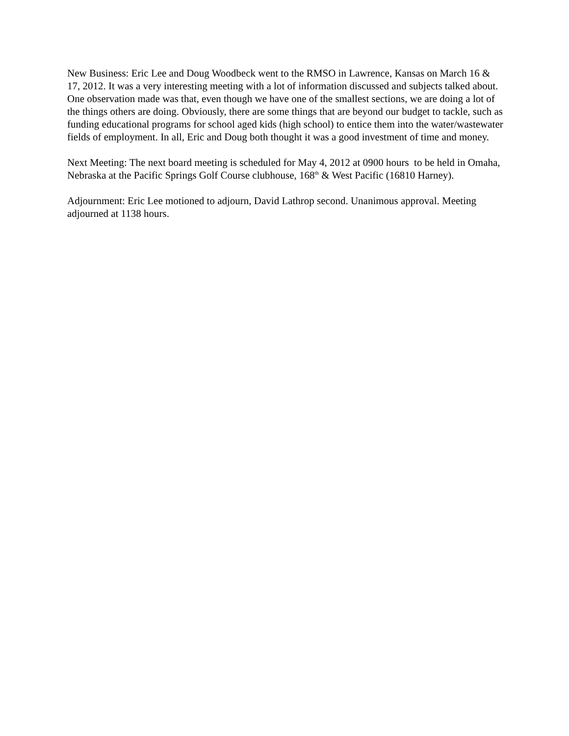New Business: Eric Lee and Doug Woodbeck went to the RMSO in Lawrence, Kansas on March 16 & 17, 2012. It was a very interesting meeting with a lot of information discussed and subjects talked about. One observation made was that, even though we have one of the smallest sections, we are doing a lot of the things others are doing. Obviously, there are some things that are beyond our budget to tackle, such as funding educational programs for school aged kids (high school) to entice them into the water/wastewater fields of employment. In all, Eric and Doug both thought it was a good investment of time and money.
Next Meeting: The next board meeting is scheduled for May 4, 2012 at 0900 hours to be held in Omaha, Nebraska at the Pacific Springs Golf Course clubhouse, 168<sup>th</sup> & West Pacific (16810 Harney).
Adjournment: Eric Lee motioned to adjourn, David Lathrop second. Unanimous approval. Meeting adjourned at 1138 hours.